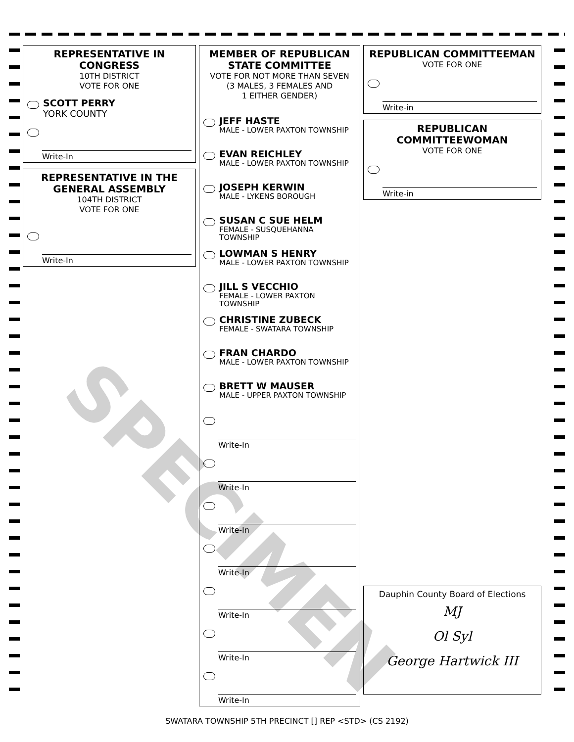SPECIMEN
REPRESENTATIVE IN CONGRESS
10TH DISTRICT
VOTE FOR ONE
SCOTT PERRY
YORK COUNTY
Write-In
REPRESENTATIVE IN THE GENERAL ASSEMBLY
104TH DISTRICT
VOTE FOR ONE
Write-In
MEMBER OF REPUBLICAN STATE COMMITTEE
VOTE FOR NOT MORE THAN SEVEN
(3 MALES, 3 FEMALES AND
1 EITHER GENDER)
JEFF HASTE
MALE - LOWER PAXTON TOWNSHIP
EVAN REICHLEY
MALE - LOWER PAXTON TOWNSHIP
JOSEPH KERWIN
MALE - LYKENS BOROUGH
SUSAN C SUE HELM
FEMALE - SUSQUEHANNA TOWNSHIP
LOWMAN S HENRY
MALE - LOWER PAXTON TOWNSHIP
JILL S VECCHIO
FEMALE - LOWER PAXTON TOWNSHIP
CHRISTINE ZUBECK
FEMALE - SWATARA TOWNSHIP
FRAN CHARDO
MALE - LOWER PAXTON TOWNSHIP
BRETT W MAUSER
MALE - UPPER PAXTON TOWNSHIP
Write-In
Write-In
Write-In
Write-In
Write-In
Write-In
Write-In
REPUBLICAN COMMITTEEMAN
VOTE FOR ONE
Write-in
REPUBLICAN COMMITTEEWOMAN
VOTE FOR ONE
Write-in
Dauphin County Board of Elections
MJ
Ol Syl
George Hartwick III
SWATARA TOWNSHIP 5TH PRECINCT [] REP <STD> (CS 2192)